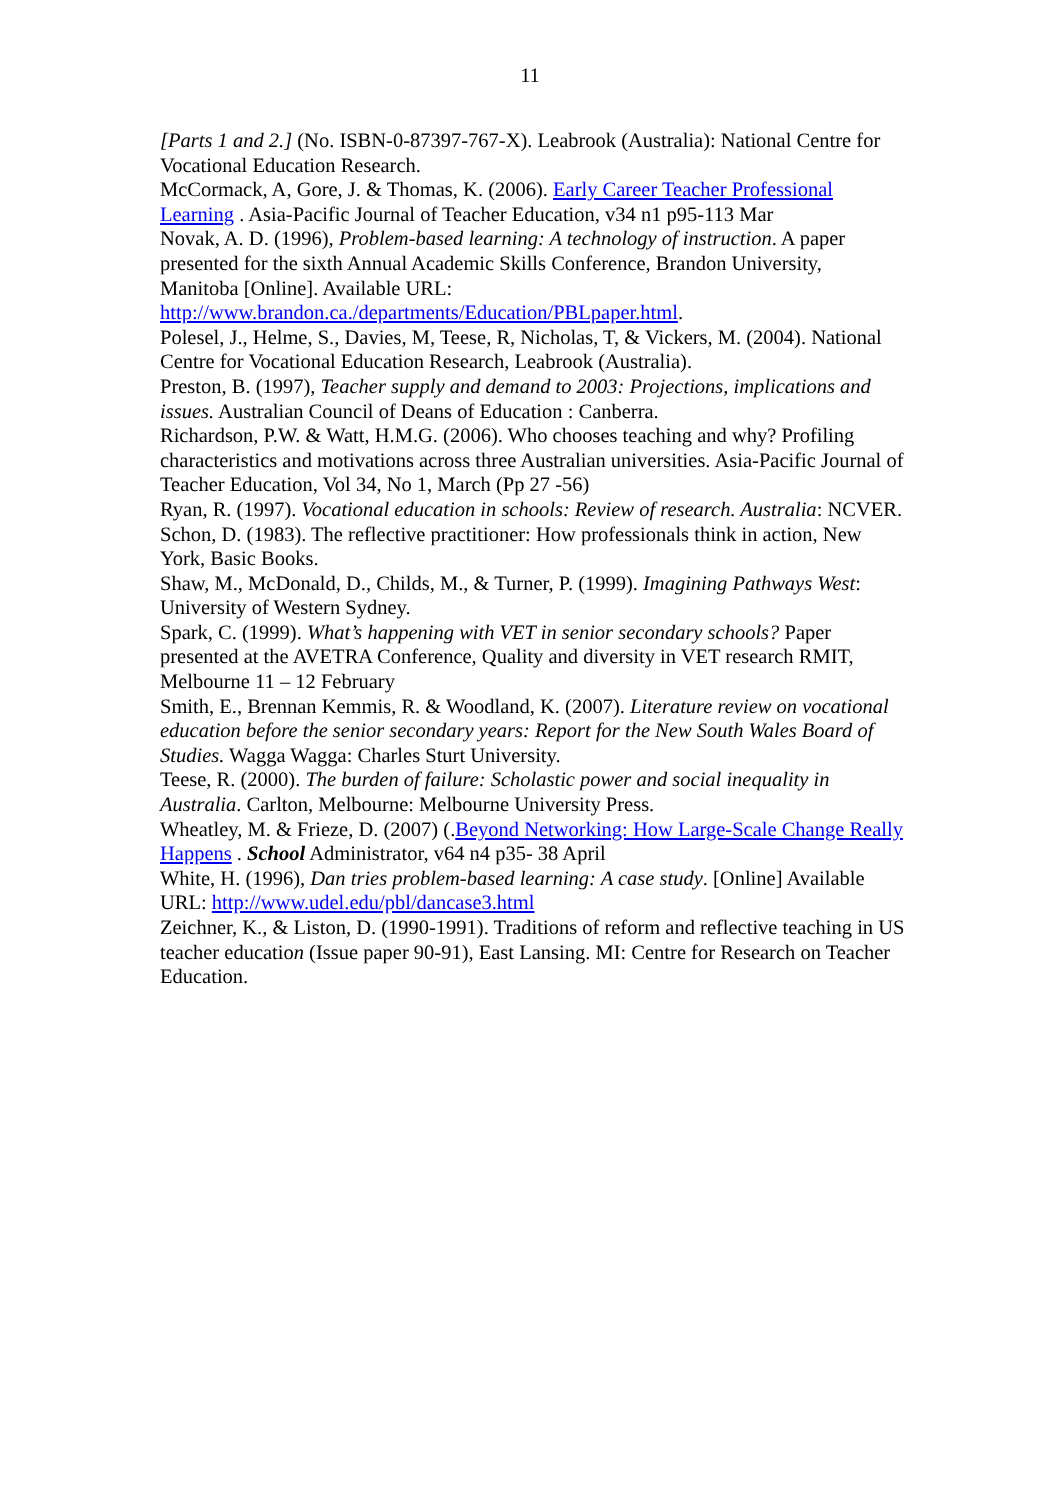11
[Parts 1 and 2.] (No. ISBN-0-87397-767-X). Leabrook (Australia): National Centre for Vocational Education Research.
McCormack, A, Gore, J. & Thomas, K. (2006). Early Career Teacher Professional Learning . Asia-Pacific Journal of Teacher Education, v34 n1 p95-113 Mar
Novak, A. D. (1996), Problem-based learning: A technology of instruction. A paper presented for the sixth Annual Academic Skills Conference, Brandon University, Manitoba [Online]. Available URL: http://www.brandon.ca./departments/Education/PBLpaper.html.
Polesel, J., Helme, S., Davies, M, Teese, R, Nicholas, T, & Vickers, M. (2004). National Centre for Vocational Education Research, Leabrook (Australia).
Preston, B. (1997), Teacher supply and demand to 2003: Projections, implications and issues. Australian Council of Deans of Education : Canberra.
Richardson, P.W. & Watt, H.M.G. (2006). Who chooses teaching and why? Profiling characteristics and motivations across three Australian universities. Asia-Pacific Journal of Teacher Education, Vol 34, No 1, March (Pp 27 -56)
Ryan, R. (1997). Vocational education in schools: Review of research. Australia: NCVER.
Schon, D. (1983). The reflective practitioner: How professionals think in action, New York, Basic Books.
Shaw, M., McDonald, D., Childs, M., & Turner, P. (1999). Imagining Pathways West: University of Western Sydney.
Spark, C. (1999). What’s happening with VET in senior secondary schools? Paper presented at the AVETRA Conference, Quality and diversity in VET research RMIT, Melbourne 11 – 12 February
Smith, E., Brennan Kemmis, R. & Woodland, K. (2007). Literature review on vocational education before the senior secondary years: Report for the New South Wales Board of Studies. Wagga Wagga: Charles Sturt University.
Teese, R. (2000). The burden of failure: Scholastic power and social inequality in Australia. Carlton, Melbourne: Melbourne University Press.
Wheatley, M. & Frieze, D. (2007) (.Beyond Networking: How Large-Scale Change Really Happens . School Administrator, v64 n4 p35- 38 April
White, H. (1996), Dan tries problem-based learning: A case study. [Online] Available URL: http://www.udel.edu/pbl/dancase3.html
Zeichner, K., & Liston, D. (1990-1991). Traditions of reform and reflective teaching in US teacher education (Issue paper 90-91), East Lansing. MI: Centre for Research on Teacher Education.